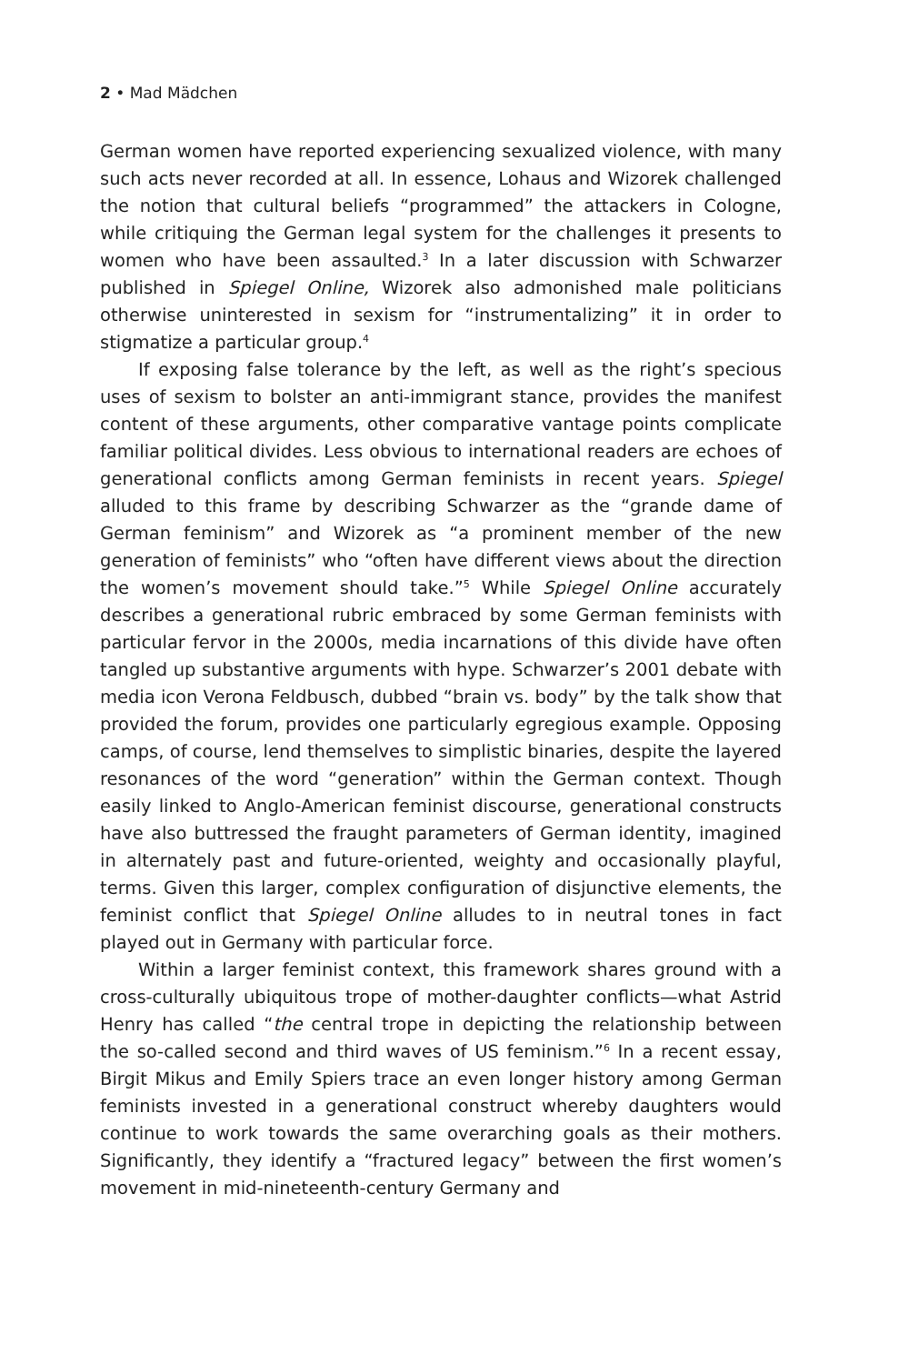2 • Mad Mädchen
German women have reported experiencing sexualized violence, with many such acts never recorded at all. In essence, Lohaus and Wizorek challenged the notion that cultural beliefs “programmed” the attackers in Cologne, while critiquing the German legal system for the challenges it presents to women who have been assaulted.<sup>3</sup> In a later discussion with Schwarzer published in Spiegel Online, Wizorek also admonished male politicians otherwise uninterested in sexism for “instrumentalizing” it in order to stigmatize a particular group.<sup>4</sup>
If exposing false tolerance by the left, as well as the right’s specious uses of sexism to bolster an anti-immigrant stance, provides the manifest content of these arguments, other comparative vantage points complicate familiar political divides. Less obvious to international readers are echoes of generational conflicts among German feminists in recent years. Spiegel alluded to this frame by describing Schwarzer as the “grande dame of German feminism” and Wizorek as “a prominent member of the new generation of feminists” who “often have different views about the direction the women’s movement should take.”<sup>5</sup> While Spiegel Online accurately describes a generational rubric embraced by some German feminists with particular fervor in the 2000s, media incarnations of this divide have often tangled up substantive arguments with hype. Schwarzer’s 2001 debate with media icon Verona Feldbusch, dubbed “brain vs. body” by the talk show that provided the forum, provides one particularly egregious example. Opposing camps, of course, lend themselves to simplistic binaries, despite the layered resonances of the word “generation” within the German context. Though easily linked to Anglo-American feminist discourse, generational constructs have also buttressed the fraught parameters of German identity, imagined in alternately past and future-oriented, weighty and occasionally playful, terms. Given this larger, complex configuration of disjunctive elements, the feminist conflict that Spiegel Online alludes to in neutral tones in fact played out in Germany with particular force.
Within a larger feminist context, this framework shares ground with a cross-culturally ubiquitous trope of mother-daughter conflicts—what Astrid Henry has called “the central trope in depicting the relationship between the so-called second and third waves of US feminism.”<sup>6</sup> In a recent essay, Birgit Mikus and Emily Spiers trace an even longer history among German feminists invested in a generational construct whereby daughters would continue to work towards the same overarching goals as their mothers. Significantly, they identify a “fractured legacy” between the first women’s movement in mid-nineteenth-century Germany and